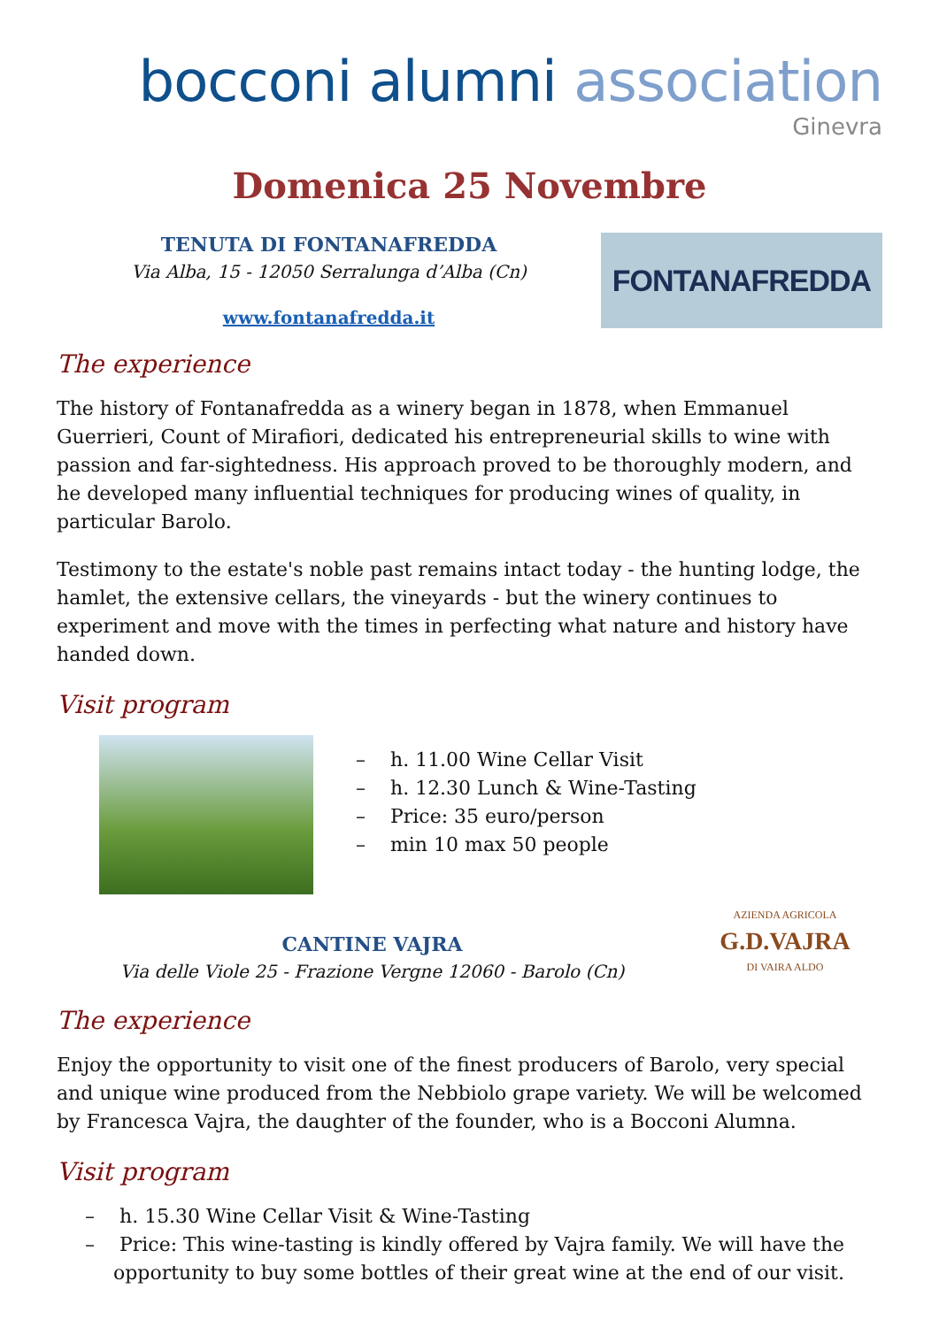bocconi alumni association
Ginevra
Domenica 25 Novembre
TENUTA DI FONTANAFREDDA
Via Alba, 15 - 12050 Serralunga d’Alba (Cn)
www.fontanafredda.it
FONTANAFREDDA
The experience
The history of Fontanafredda as a winery began in 1878, when Emmanuel Guerrieri, Count of Mirafiori, dedicated his entrepreneurial skills to wine with passion and far-sightedness. His approach proved to be thoroughly modern, and he developed many influential techniques for producing wines of quality, in particular Barolo.
Testimony to the estate's noble past remains intact today - the hunting lodge, the hamlet, the extensive cellars, the vineyards - but the winery continues to experiment and move with the times in perfecting what nature and history have handed down.
Visit program
– h. 11.00 Wine Cellar Visit
– h. 12.30 Lunch & Wine-Tasting
– Price: 35 euro/person
– min 10 max 50 people
CANTINE VAJRA
Via delle Viole 25 - Frazione Vergne 12060 - Barolo (Cn)
AZIENDA AGRICOLA
G.D.VAJRA
DI VAIRA ALDO
The experience
Enjoy the opportunity to visit one of the finest producers of Barolo, very special and unique wine produced from the Nebbiolo grape variety. We will be welcomed by Francesca Vajra, the daughter of the founder, who is a Bocconi Alumna.
Visit program
– h. 15.30 Wine Cellar Visit & Wine-Tasting
– Price: This wine-tasting is kindly offered by Vajra family. We will have the opportunity to buy some bottles of their great wine at the end of our visit.